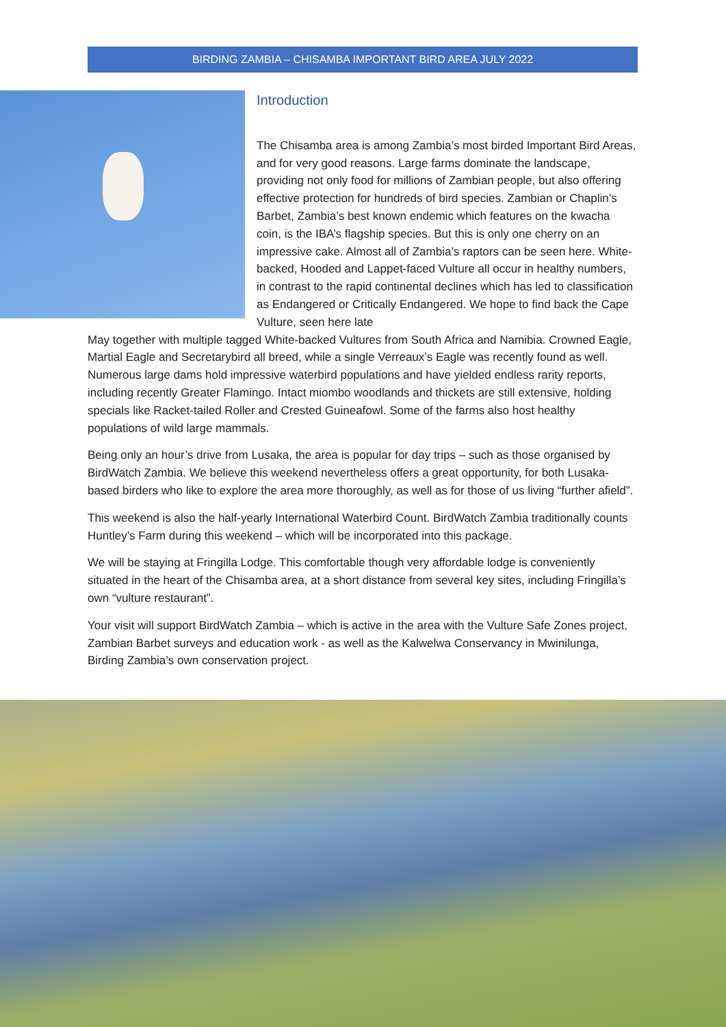BIRDING ZAMBIA – CHISAMBA IMPORTANT BIRD AREA JULY 2022
Introduction
The Chisamba area is among Zambia’s most birded Important Bird Areas, and for very good reasons. Large farms dominate the landscape, providing not only food for millions of Zambian people, but also offering effective protection for hundreds of bird species. Zambian or Chaplin’s Barbet, Zambia’s best known endemic which features on the kwacha coin, is the IBA’s flagship species. But this is only one cherry on an impressive cake. Almost all of Zambia’s raptors can be seen here. White-backed, Hooded and Lappet-faced Vulture all occur in healthy numbers, in contrast to the rapid continental declines which has led to classification as Endangered or Critically Endangered. We hope to find back the Cape Vulture, seen here late
May together with multiple tagged White-backed Vultures from South Africa and Namibia. Crowned Eagle, Martial Eagle and Secretarybird all breed, while a single Verreaux’s Eagle was recently found as well. Numerous large dams hold impressive waterbird populations and have yielded endless rarity reports, including recently Greater Flamingo. Intact miombo woodlands and thickets are still extensive, holding specials like Racket-tailed Roller and Crested Guineafowl. Some of the farms also host healthy populations of wild large mammals.
Being only an hour’s drive from Lusaka, the area is popular for day trips – such as those organised by BirdWatch Zambia. We believe this weekend nevertheless offers a great opportunity, for both Lusaka-based birders who like to explore the area more thoroughly, as well as for those of us living “further afield”.
This weekend is also the half-yearly International Waterbird Count. BirdWatch Zambia traditionally counts Huntley’s Farm during this weekend – which will be incorporated into this package.
We will be staying at Fringilla Lodge. This comfortable though very affordable lodge is conveniently situated in the heart of the Chisamba area, at a short distance from several key sites, including Fringilla’s own “vulture restaurant”.
Your visit will support BirdWatch Zambia – which is active in the area with the Vulture Safe Zones project, Zambian Barbet surveys and education work - as well as the Kalwelwa Conservancy in Mwinilunga, Birding Zambia’s own conservation project.